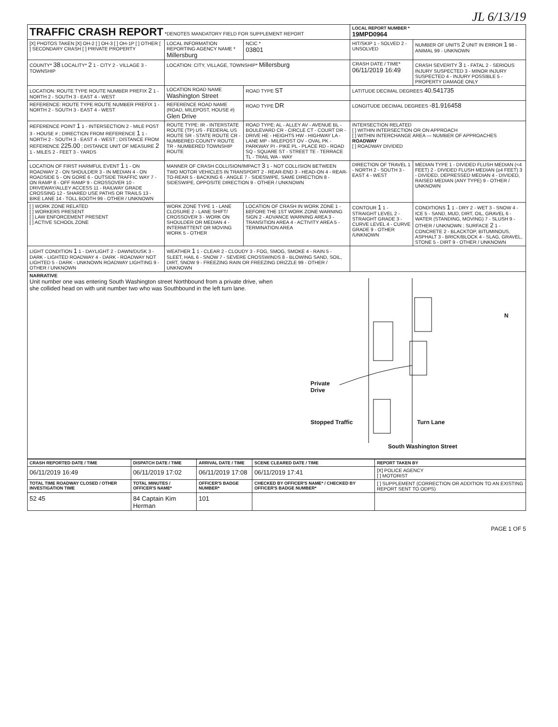JL 6/13/19
| TRAFFIC CRASH REPORT *DENOTES MANDATORY FIELD FOR SUPPLEMENT REPORT | | | LOCAL REPORT NUMBER * 19MPD0964 | |
| [X] PHOTOS TAKEN [X] OH-2 [ ] OH-3 [ ] OH-1P [ ] OTHER [ ] SECONDARY CRASH [ ] PRIVATE PROPERTY | LOCAL INFORMATION REPORTING AGENCY NAME * Millersburg | NCIC * 03801 | HIT/SKIP 1 - SOLVED 2 - UNSOLVED | NUMBER OF UNITS 2 UNIT IN ERROR 1 98 - ANIMAL 99 - UNKNOWN |
| COUNTY* 38 LOCALITY* 2 1 - CITY 2 - VILLAGE 3 - TOWNSHIP | LOCATION: CITY, VILLAGE, TOWNSHIP* Millersburg | | CRASH DATE / TIME* 06/11/2019 16:49 | CRASH SEVERITY 3 1 - FATAL 2 - SERIOUS INJURY SUSPECTED 3 - MINOR INJURY SUSPECTED 4 - INJURY POSSIBLE 5 - PROPERTY DAMAGE ONLY |
| LOCATION: ROUTE TYPE ROUTE NUMBER PREFIX 2 1 - NORTH 2 - SOUTH 3 - EAST 4 - WEST | LOCATION ROAD NAME Washington Street | ROAD TYPE ST | LATITUDE DECIMAL DEGREES 40.541735 | |
| REFERENCE: ROUTE TYPE ROUTE NUMBER PREFIX 1 - NORTH 2 - SOUTH 3 - EAST 4 - WEST | REFERENCE ROAD NAME (ROAD, MILEPOST, HOUSE #) Glen Drive | ROAD TYPE DR | LONGITUDE DECIMAL DEGREES -81.916458 | |
| REFERENCE POINT 1 1 - INTERSECTION 2 - MILE POST 3 - HOUSE # ; DIRECTION FROM REFERENCE 1 1 - NORTH 2 - SOUTH 3 - EAST 4 - WEST ; DISTANCE FROM REFERENCE 225.00 ; DISTANCE UNIT OF MEASURE 2 1 - MILES 2 - FEET 3 - YARDS | ROUTE TYPE: IR - INTERSTATE ROUTE (TP) US - FEDERAL US ROUTE SR - STATE ROUTE CR - NUMBERED COUNTY ROUTE TR - NUMBERED TOWNSHIP ROUTE | ROAD TYPE: AL - ALLEY AV - AVENUE BL - BOULEVARD CR - CIRCLE CT - COURT DR - DRIVE HE - HEIGHTS HW - HIGHWAY LA - LANE MP - MILEPOST OV - OVAL PK - PARKWAY PI - PIKE PL - PLACE RD - ROAD SQ - SQUARE ST - STREET TE - TERRACE TL - TRAIL WA - WAY | INTERSECTION RELATED [ ] WITHIN INTERSECTION OR ON APPROACH [ ] WITHIN INTERCHANGE AREA — NUMBER OF APPROACHES ROADWAY [ ] ROADWAY DIVIDED | |
| LOCATION OF FIRST HARMFUL EVENT 1 1 - ON ROADWAY 2 - ON SHOULDER 3 - IN MEDIAN 4 - ON ROADSIDE 5 - ON GORE 6 - OUTSIDE TRAFFIC WAY 7 - ON RAMP 8 - OFF RAMP 9 - CROSSOVER 10 - DRIVEWAY/ALLEY ACCESS 11 - RAILWAY GRADE CROSSING 12 - SHARED USE PATHS OR TRAILS 13 - BIKE LANE 14 - TOLL BOOTH 99 - OTHER / UNKNOWN | MANNER OF CRASH COLLISION/IMPACT 3 1 - NOT COLLISION BETWEEN TWO MOTOR VEHICLES IN TRANSPORT 2 - REAR-END 3 - HEAD-ON 4 - REAR-TO-REAR 5 - BACKING 6 - ANGLE 7 - SIDESWIPE, SAME DIRECTION 8 - SIDESWIPE, OPPOSITE DIRECTION 9 - OTHER / UNKNOWN | | DIRECTION OF TRAVEL 1 - NORTH 2 - SOUTH 3 - EAST 4 - WEST | MEDIAN TYPE 1 - DIVIDED FLUSH MEDIAN (<4 FEET) 2 - DIVIDED FLUSH MEDIAN (≥4 FEET) 3 - DIVIDED, DEPRESSED MEDIAN 4 - DIVIDED, RAISED MEDIAN (ANY TYPE) 9 - OTHER / UNKNOWN |
| [ ] WORK ZONE RELATED [ ] WORKERS PRESENT [ ] LAW ENFORCEMENT PRESENT [ ] ACTIVE SCHOOL ZONE | WORK ZONE TYPE 1 - LANE CLOSURE 2 - LANE SHIFT/ CROSSOVER 3 - WORK ON SHOULDER OR MEDIAN 4 - INTERMITTENT OR MOVING WORK 5 - OTHER | LOCATION OF CRASH IN WORK ZONE 1 - BEFORE THE 1ST WORK ZONE WARNING SIGN 2 - ADVANCE WARNING AREA 3 - TRANSITION AREA 4 - ACTIVITY AREA 5 - TERMINATION AREA | CONTOUR 1 1 - STRAIGHT LEVEL 2 - STRAIGHT GRADE 3 - CURVE LEVEL 4 - CURVE GRADE 9 - OTHER /UNKNOWN | CONDITIONS 1 1 - DRY 2 - WET 3 - SNOW 4 - ICE 5 - SAND, MUD, DIRT, OIL, GRAVEL 6 - WATER (STANDING, MOVING) 7 - SLUSH 9 - OTHER / UNKNOWN ; SURFACE 2 1 - CONCRETE 2 - BLACKTOP, BITUMINOUS, ASPHALT 3 - BRICK/BLOCK 4 - SLAG, GRAVEL, STONE 5 - DIRT 9 - OTHER / UNKNOWN |
| LIGHT CONDITION 1 1 - DAYLIGHT 2 - DAWN/DUSK 3 - DARK - LIGHTED ROADWAY 4 - DARK - ROADWAY NOT LIGHTED 5 - DARK - UNKNOWN ROADWAY LIGHTING 9 - OTHER / UNKNOWN | WEATHER 1 1 - CLEAR 2 - CLOUDY 3 - FOG, SMOG, SMOKE 4 - RAIN 5 - SLEET, HAIL 6 - SNOW 7 - SEVERE CROSSWINDS 8 - BLOWING SAND, SOIL, DIRT, SNOW 9 - FREEZING RAIN OR FREEZING DRIZZLE 99 - OTHER / UNKNOWN | | | |
| NARRATIVE Unit number one was entering South Washington street Northbound from a private drive, when she collided head on with unit number two who was Southbound in the left turn lane. Private Drive Stopped Traffic Turn Lane N South Washington Street | | | | |
| CRASH REPORTED DATE / TIME | DISPATCH DATE / TIME | ARRIVAL DATE / TIME | SCENE CLEARED DATE / TIME | REPORT TAKEN BY |
| --- | --- | --- | --- | --- |
| 06/11/2019 16:49 | 06/11/2019 17:02 | 06/11/2019 17:08 | 06/11/2019 17:41 | [X] POLICE AGENCY [ ] MOTORIST |
| TOTAL TIME ROADWAY CLOSED / OTHER INVESTIGATION TIME | TOTAL MINUTES / OFFICER'S NAME* | OFFICER'S BADGE NUMBER* | CHECKED BY OFFICER'S NAME* / CHECKED BY OFFICER'S BADGE NUMBER* | [ ] SUPPLEMENT (CORRECTION OR ADDITION TO AN EXISTING REPORT SENT TO ODPS) |
| 52 45 | 84 Captain Kim Herman | 101 | | |
PAGE 1 OF 5